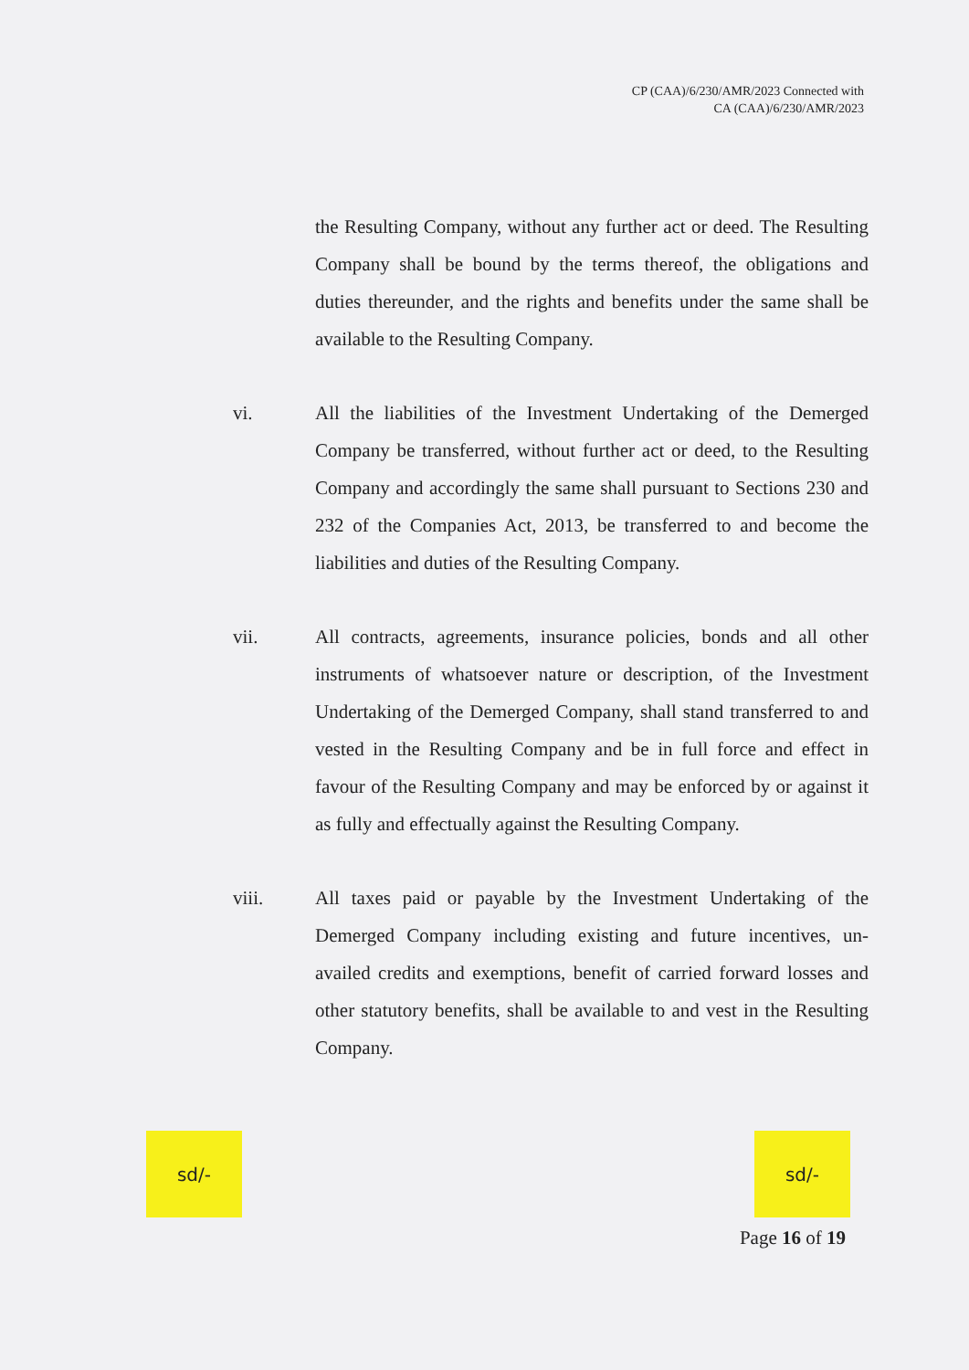CP (CAA)/6/230/AMR/2023 Connected with
CA (CAA)/6/230/AMR/2023
the Resulting Company, without any further act or deed. The Resulting Company shall be bound by the terms thereof, the obligations and duties thereunder, and the rights and benefits under the same shall be available to the Resulting Company.
vi. All the liabilities of the Investment Undertaking of the Demerged Company be transferred, without further act or deed, to the Resulting Company and accordingly the same shall pursuant to Sections 230 and 232 of the Companies Act, 2013, be transferred to and become the liabilities and duties of the Resulting Company.
vii. All contracts, agreements, insurance policies, bonds and all other instruments of whatsoever nature or description, of the Investment Undertaking of the Demerged Company, shall stand transferred to and vested in the Resulting Company and be in full force and effect in favour of the Resulting Company and may be enforced by or against it as fully and effectually against the Resulting Company.
viii. All taxes paid or payable by the Investment Undertaking of the Demerged Company including existing and future incentives, un-availed credits and exemptions, benefit of carried forward losses and other statutory benefits, shall be available to and vest in the Resulting Company.
sd/-
sd/-
Page 16 of 19